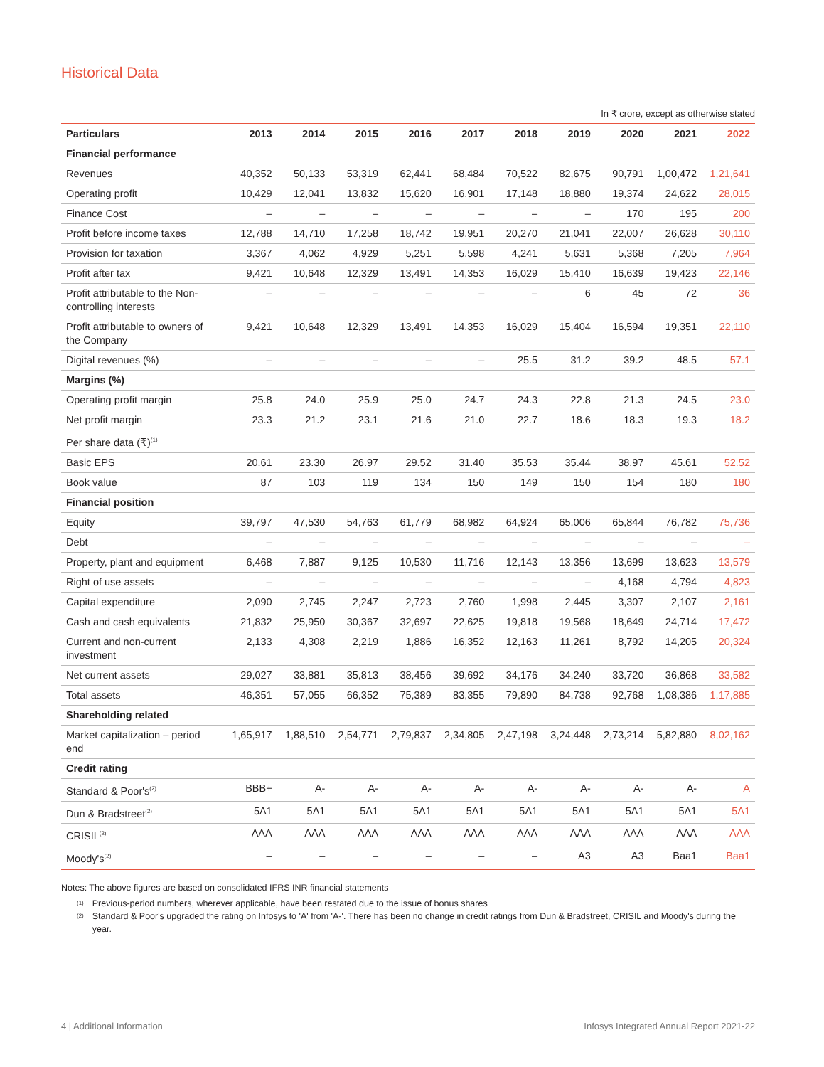Historical Data
In ₹ crore, except as otherwise stated
| Particulars | 2013 | 2014 | 2015 | 2016 | 2017 | 2018 | 2019 | 2020 | 2021 | 2022 |
| --- | --- | --- | --- | --- | --- | --- | --- | --- | --- | --- |
| Financial performance | | | | | | | | | | |
| Revenues | 40,352 | 50,133 | 53,319 | 62,441 | 68,484 | 70,522 | 82,675 | 90,791 | 1,00,472 | 1,21,641 |
| Operating profit | 10,429 | 12,041 | 13,832 | 15,620 | 16,901 | 17,148 | 18,880 | 19,374 | 24,622 | 28,015 |
| Finance Cost | – | – | – | – | – | – | – | 170 | 195 | 200 |
| Profit before income taxes | 12,788 | 14,710 | 17,258 | 18,742 | 19,951 | 20,270 | 21,041 | 22,007 | 26,628 | 30,110 |
| Provision for taxation | 3,367 | 4,062 | 4,929 | 5,251 | 5,598 | 4,241 | 5,631 | 5,368 | 7,205 | 7,964 |
| Profit after tax | 9,421 | 10,648 | 12,329 | 13,491 | 14,353 | 16,029 | 15,410 | 16,639 | 19,423 | 22,146 |
| Profit attributable to the Non-controlling interests | – | – | – | – | – | – | 6 | 45 | 72 | 36 |
| Profit attributable to owners of the Company | 9,421 | 10,648 | 12,329 | 13,491 | 14,353 | 16,029 | 15,404 | 16,594 | 19,351 | 22,110 |
| Digital revenues (%) | – | – | – | – | – | 25.5 | 31.2 | 39.2 | 48.5 | 57.1 |
| Margins (%) | | | | | | | | | | |
| Operating profit margin | 25.8 | 24.0 | 25.9 | 25.0 | 24.7 | 24.3 | 22.8 | 21.3 | 24.5 | 23.0 |
| Net profit margin | 23.3 | 21.2 | 23.1 | 21.6 | 21.0 | 22.7 | 18.6 | 18.3 | 19.3 | 18.2 |
| Per share data (₹)<sup>(1)</sup> | | | | | | | | | | |
| Basic EPS | 20.61 | 23.30 | 26.97 | 29.52 | 31.40 | 35.53 | 35.44 | 38.97 | 45.61 | 52.52 |
| Book value | 87 | 103 | 119 | 134 | 150 | 149 | 150 | 154 | 180 | 180 |
| Financial position | | | | | | | | | | |
| Equity | 39,797 | 47,530 | 54,763 | 61,779 | 68,982 | 64,924 | 65,006 | 65,844 | 76,782 | 75,736 |
| Debt | – | – | – | – | – | – | – | – | – | – |
| Property, plant and equipment | 6,468 | 7,887 | 9,125 | 10,530 | 11,716 | 12,143 | 13,356 | 13,699 | 13,623 | 13,579 |
| Right of use assets | – | – | – | – | – | – | – | 4,168 | 4,794 | 4,823 |
| Capital expenditure | 2,090 | 2,745 | 2,247 | 2,723 | 2,760 | 1,998 | 2,445 | 3,307 | 2,107 | 2,161 |
| Cash and cash equivalents | 21,832 | 25,950 | 30,367 | 32,697 | 22,625 | 19,818 | 19,568 | 18,649 | 24,714 | 17,472 |
| Current and non-current investment | 2,133 | 4,308 | 2,219 | 1,886 | 16,352 | 12,163 | 11,261 | 8,792 | 14,205 | 20,324 |
| Net current assets | 29,027 | 33,881 | 35,813 | 38,456 | 39,692 | 34,176 | 34,240 | 33,720 | 36,868 | 33,582 |
| Total assets | 46,351 | 57,055 | 66,352 | 75,389 | 83,355 | 79,890 | 84,738 | 92,768 | 1,08,386 | 1,17,885 |
| Shareholding related | | | | | | | | | | |
| Market capitalization – period end | 1,65,917 | 1,88,510 | 2,54,771 | 2,79,837 | 2,34,805 | 2,47,198 | 3,24,448 | 2,73,214 | 5,82,880 | 8,02,162 |
| Credit rating | | | | | | | | | | |
| Standard & Poor's<sup>(2)</sup> | BBB+ | A- | A- | A- | A- | A- | A- | A- | A- | A |
| Dun & Bradstreet<sup>(2)</sup> | 5A1 | 5A1 | 5A1 | 5A1 | 5A1 | 5A1 | 5A1 | 5A1 | 5A1 | 5A1 |
| CRISIL<sup>(2)</sup> | AAA | AAA | AAA | AAA | AAA | AAA | AAA | AAA | AAA | AAA |
| Moody's<sup>(2)</sup> | – | – | – | – | – | – | A3 | A3 | Baa1 | Baa1 |
Notes: The above figures are based on consolidated IFRS INR financial statements
(1)
Previous-period numbers, wherever applicable, have been restated due to the issue of bonus shares
(2)
Standard & Poor's upgraded the rating on Infosys to 'A' from 'A-'. There has been no change in credit ratings from Dun & Bradstreet, CRISIL and Moody's during the year.
4 | Additional Information Infosys Integrated Annual Report 2021-22